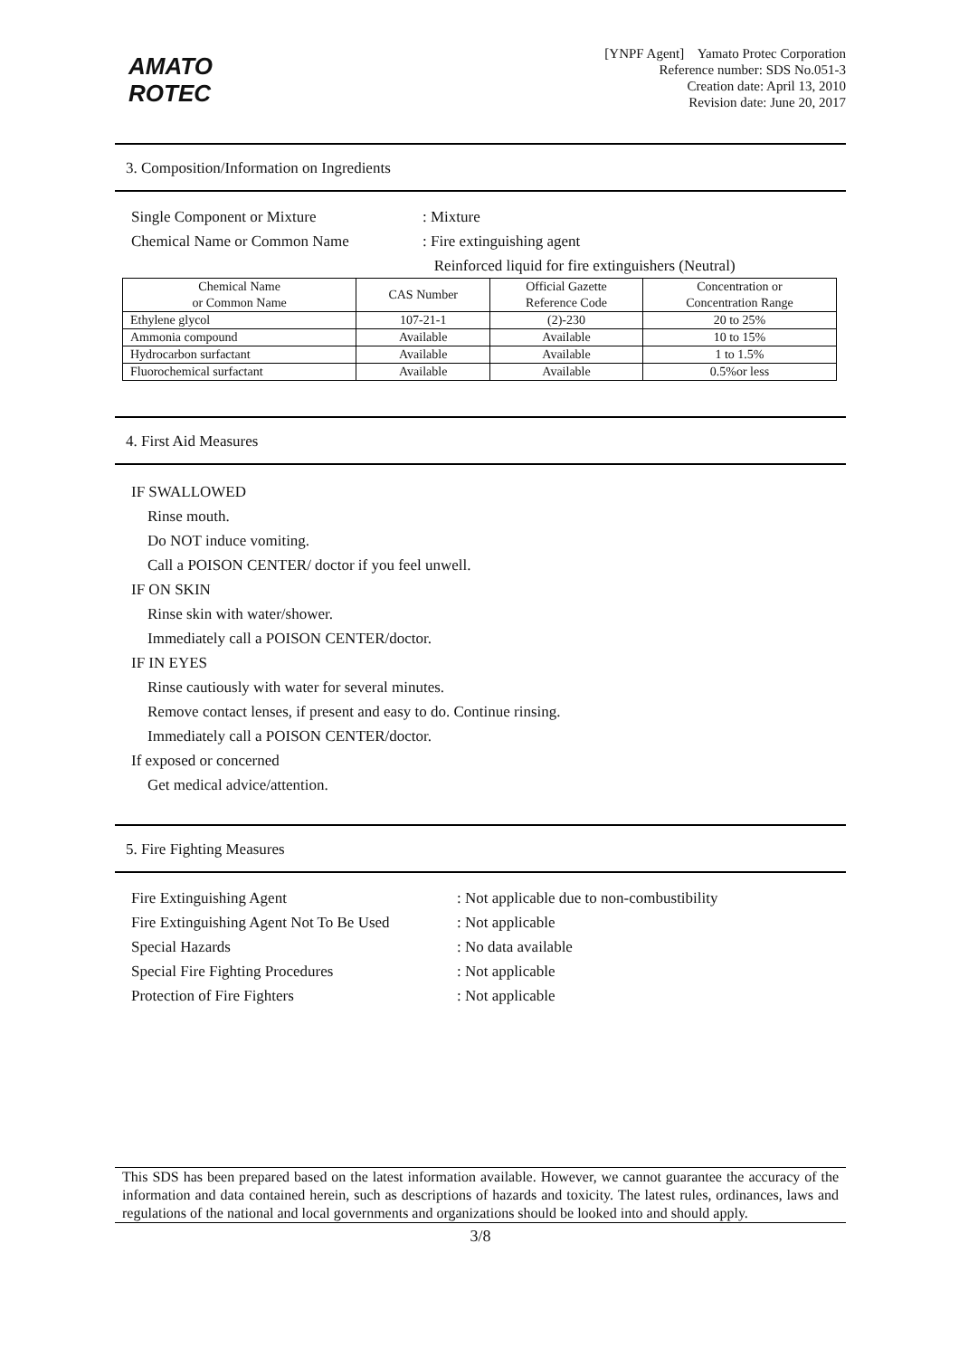AMATO
ROTEC
[YNPF Agent] Yamato Protec Corporation
Reference number: SDS No.051-3
Creation date: April 13, 2010
Revision date: June 20, 2017
3. Composition/Information on Ingredients
Single Component or Mixture : Mixture
Chemical Name or Common Name : Fire extinguishing agent
Reinforced liquid for fire extinguishers (Neutral)
| Chemical Name or Common Name | CAS Number | Official Gazette Reference Code | Concentration or Concentration Range |
| --- | --- | --- | --- |
| Ethylene glycol | 107-21-1 | (2)-230 | 20 to 25% |
| Ammonia compound | Available | Available | 10 to 15% |
| Hydrocarbon surfactant | Available | Available | 1 to 1.5% |
| Fluorochemical surfactant | Available | Available | 0.5%or less |
4. First Aid Measures
IF SWALLOWED
Rinse mouth.
Do NOT induce vomiting.
Call a POISON CENTER/ doctor if you feel unwell.
IF ON SKIN
Rinse skin with water/shower.
Immediately call a POISON CENTER/doctor.
IF IN EYES
Rinse cautiously with water for several minutes.
Remove contact lenses, if present and easy to do. Continue rinsing.
Immediately call a POISON CENTER/doctor.
If exposed or concerned
Get medical advice/attention.
5. Fire Fighting Measures
Fire Extinguishing Agent : Not applicable due to non-combustibility
Fire Extinguishing Agent Not To Be Used
: Not applicable
Special Hazards : No data available
Special Fire Fighting Procedures : Not applicable
Protection of Fire Fighters : Not applicable
This SDS has been prepared based on the latest information available. However, we cannot guarantee the accuracy of the information and data contained herein, such as descriptions of hazards and toxicity. The latest rules, ordinances, laws and regulations of the national and local governments and organizations should be looked into and should apply.
3/8